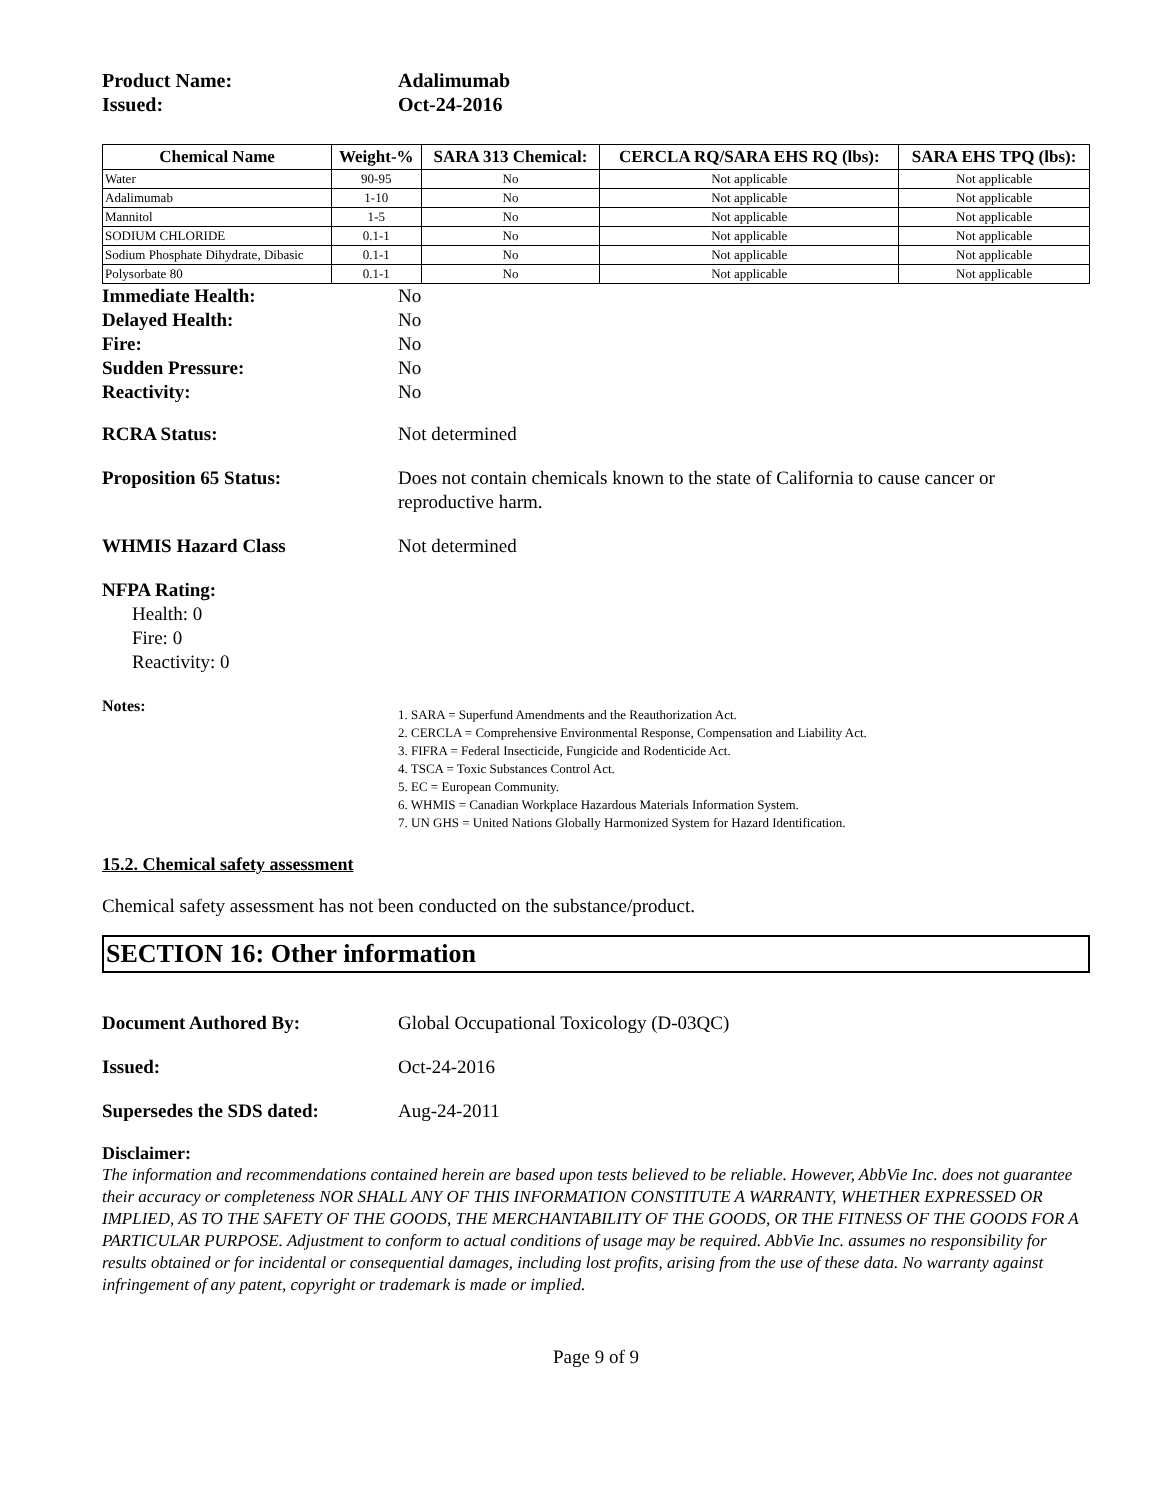Product Name: Adalimumab
Issued: Oct-24-2016
| Chemical Name | Weight-% | SARA 313 Chemical: | CERCLA RQ/SARA EHS RQ (lbs): | SARA EHS TPQ (lbs): |
| --- | --- | --- | --- | --- |
| Water | 90-95 | No | Not applicable | Not applicable |
| Adalimumab | 1-10 | No | Not applicable | Not applicable |
| Mannitol | 1-5 | No | Not applicable | Not applicable |
| SODIUM CHLORIDE | 0.1-1 | No | Not applicable | Not applicable |
| Sodium Phosphate Dihydrate, Dibasic | 0.1-1 | No | Not applicable | Not applicable |
| Polysorbate 80 | 0.1-1 | No | Not applicable | Not applicable |
Immediate Health: No
Delayed Health: No
Fire: No
Sudden Pressure: No
Reactivity: No
RCRA Status: Not determined
Proposition 65 Status: Does not contain chemicals known to the state of California to cause cancer or reproductive harm.
WHMIS Hazard Class Not determined
NFPA Rating:
Health: 0
Fire: 0
Reactivity: 0
Notes:
1. SARA = Superfund Amendments and the Reauthorization Act.
2. CERCLA = Comprehensive Environmental Response, Compensation and Liability Act.
3. FIFRA = Federal Insecticide, Fungicide and Rodenticide Act.
4. TSCA = Toxic Substances Control Act.
5. EC = European Community.
6. WHMIS = Canadian Workplace Hazardous Materials Information System.
7. UN GHS = United Nations Globally Harmonized System for Hazard Identification.
15.2. Chemical safety assessment
Chemical safety assessment has not been conducted on the substance/product.
SECTION 16: Other information
Document Authored By: Global Occupational Toxicology (D-03QC)
Issued: Oct-24-2016
Supersedes the SDS dated: Aug-24-2011
Disclaimer:
The information and recommendations contained herein are based upon tests believed to be reliable. However, AbbVie Inc. does not guarantee their accuracy or completeness NOR SHALL ANY OF THIS INFORMATION CONSTITUTE A WARRANTY, WHETHER EXPRESSED OR IMPLIED, AS TO THE SAFETY OF THE GOODS, THE MERCHANTABILITY OF THE GOODS, OR THE FITNESS OF THE GOODS FOR A PARTICULAR PURPOSE. Adjustment to conform to actual conditions of usage may be required. AbbVie Inc. assumes no responsibility for results obtained or for incidental or consequential damages, including lost profits, arising from the use of these data. No warranty against infringement of any patent, copyright or trademark is made or implied.
Page 9 of 9